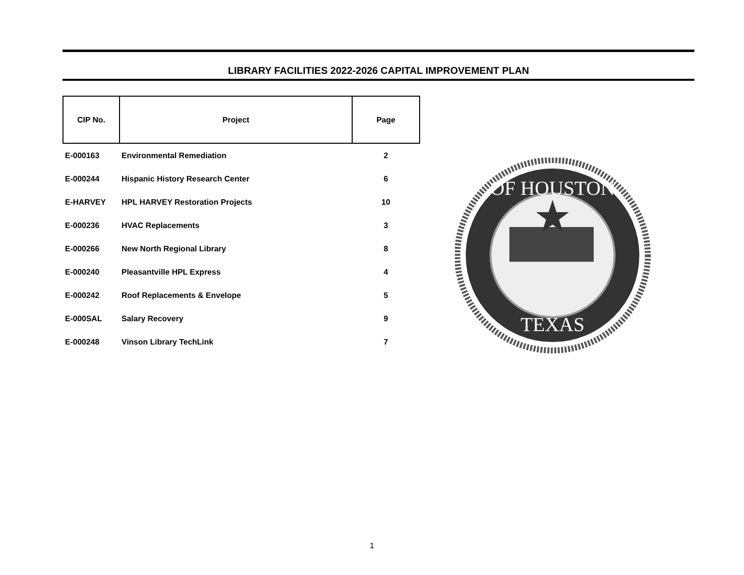LIBRARY FACILITIES 2022-2026 CAPITAL IMPROVEMENT PLAN
| CIP No. | Project | Page |
| --- | --- | --- |
| E-000163 | Environmental Remediation | 2 |
| E-000244 | Hispanic History Research Center | 6 |
| E-HARVEY | HPL HARVEY Restoration Projects | 10 |
| E-000236 | HVAC Replacements | 3 |
| E-000266 | New North Regional Library | 8 |
| E-000240 | Pleasantville HPL Express | 4 |
| E-000242 | Roof Replacements & Envelope | 5 |
| E-000SAL | Salary Recovery | 9 |
| E-000248 | Vinson Library TechLink | 7 |
OF HOUSTON
TEXAS
1